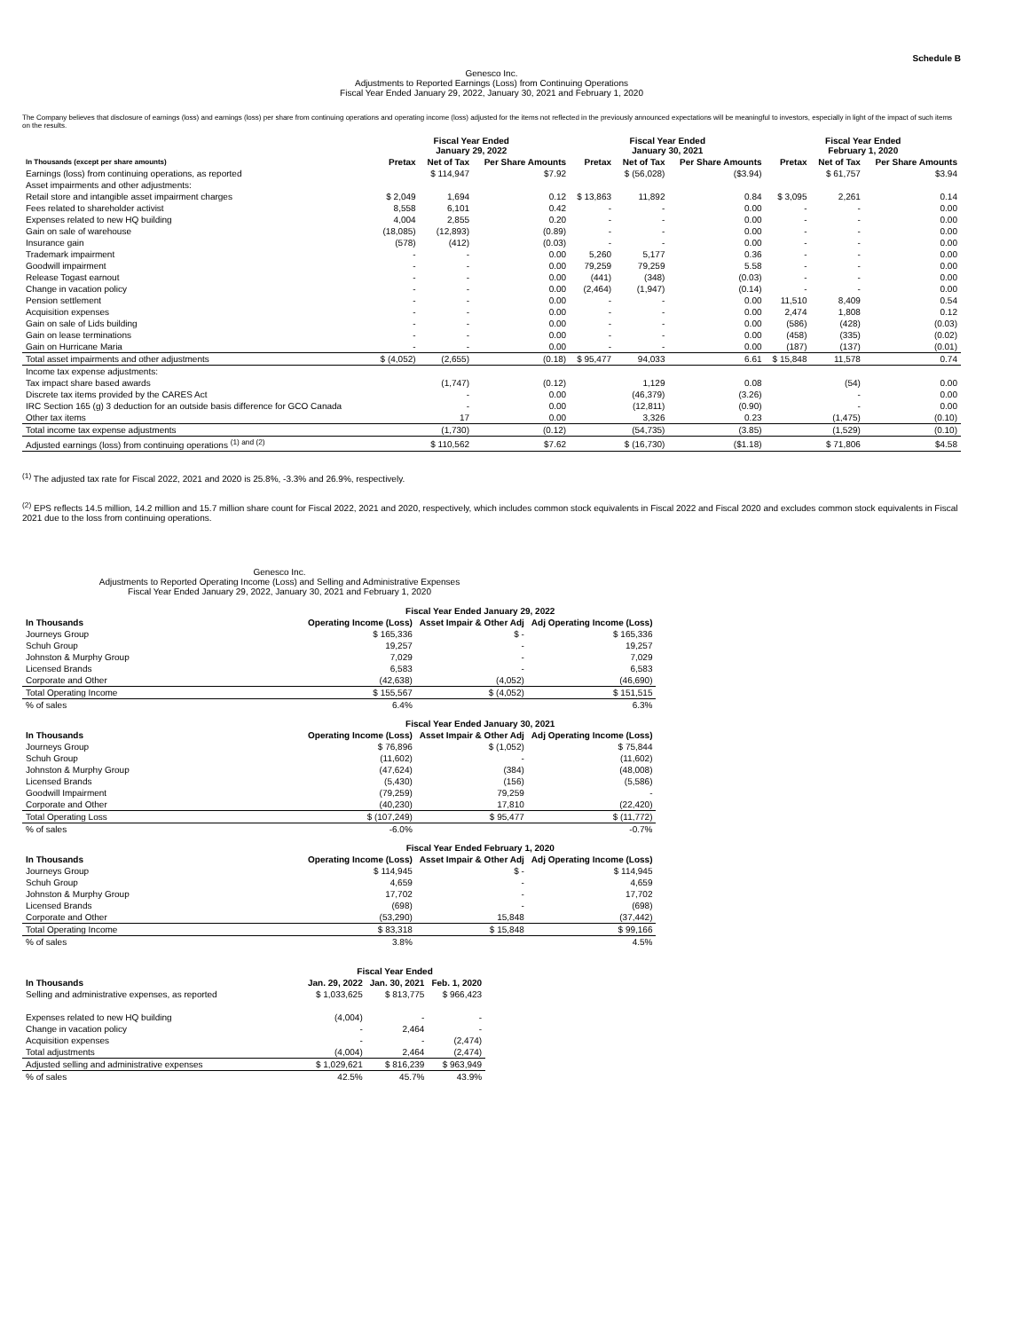Schedule B
Genesco Inc.
Adjustments to Reported Earnings (Loss) from Continuing Operations
Fiscal Year Ended January 29, 2022, January 30, 2021 and February 1, 2020
The Company believes that disclosure of earnings (loss) and earnings (loss) per share from continuing operations and operating income (loss) adjusted for the items not reflected in the previously announced expectations will be meaningful to investors, especially in light of the impact of such items on the results.
| | Fiscal Year Ended January 29, 2022 | | | Fiscal Year Ended January 30, 2021 | | | Fiscal Year Ended February 1, 2020 | | |
| --- | --- | --- | --- | --- | --- | --- | --- | --- | --- |
| In Thousands (except per share amounts) | Pretax | Net of Tax | Per Share Amounts | Pretax | Net of Tax | Per Share Amounts | Pretax | Net of Tax | Per Share Amounts |
| Earnings (loss) from continuing operations, as reported | | $ 114,947 | $7.92 | | $ (56,028) | ($3.94) | | $ 61,757 | $3.94 |
| Asset impairments and other adjustments: | | | | | | | | | |
| Retail store and intangible asset impairment charges | $ 2,049 | 1,694 | 0.12 | $ 13,863 | 11,892 | 0.84 | $ 3,095 | 2,261 | 0.14 |
| Fees related to shareholder activist | 8,558 | 6,101 | 0.42 | - | - | 0.00 | - | - | 0.00 |
| Expenses related to new HQ building | 4,004 | 2,855 | 0.20 | - | - | 0.00 | - | - | 0.00 |
| Gain on sale of warehouse | (18,085) | (12,893) | (0.89) | - | - | 0.00 | - | - | 0.00 |
| Insurance gain | (578) | (412) | (0.03) | - | - | 0.00 | - | - | 0.00 |
| Trademark impairment | - | - | 0.00 | 5,260 | 5,177 | 0.36 | - | - | 0.00 |
| Goodwill impairment | - | - | 0.00 | 79,259 | 79,259 | 5.58 | - | - | 0.00 |
| Release Togast earnout | - | - | 0.00 | (441) | (348) | (0.03) | - | - | 0.00 |
| Change in vacation policy | - | - | 0.00 | (2,464) | (1,947) | (0.14) | - | - | 0.00 |
| Pension settlement | - | - | 0.00 | - | - | 0.00 | 11,510 | 8,409 | 0.54 |
| Acquisition expenses | - | - | 0.00 | - | - | 0.00 | 2,474 | 1,808 | 0.12 |
| Gain on sale of Lids building | - | - | 0.00 | - | - | 0.00 | (586) | (428) | (0.03) |
| Gain on lease terminations | - | - | 0.00 | - | - | 0.00 | (458) | (335) | (0.02) |
| Gain on Hurricane Maria | - | - | 0.00 | - | - | 0.00 | (187) | (137) | (0.01) |
| Total asset impairments and other adjustments | $ (4,052) | (2,655) | (0.18) | $ 95,477 | 94,033 | 6.61 | $ 15,848 | 11,578 | 0.74 |
| Income tax expense adjustments: | | | | | | | | | |
| Tax impact share based awards | | (1,747) | (0.12) | | 1,129 | 0.08 | | (54) | 0.00 |
| Discrete tax items provided by the CARES Act | | - | 0.00 | | (46,379) | (3.26) | | - | 0.00 |
| IRC Section 165 (g) 3 deduction for an outside basis difference for GCO Canada | | - | 0.00 | | (12,811) | (0.90) | | - | 0.00 |
| Other tax items | | 17 | 0.00 | | 3,326 | 0.23 | | (1,475) | (0.10) |
| Total income tax expense adjustments | | (1,730) | (0.12) | | (54,735) | (3.85) | | (1,529) | (0.10) |
| Adjusted earnings (loss) from continuing operations <sup>(1) and (2)</sup> | | $ 110,562 | $7.62 | | $ (16,730) | ($1.18) | | $ 71,806 | $4.58 |
<sup>(1)</sup> The adjusted tax rate for Fiscal 2022, 2021 and 2020 is 25.8%, -3.3% and 26.9%, respectively.
<sup>(2)</sup> EPS reflects 14.5 million, 14.2 million and 15.7 million share count for Fiscal 2022, 2021 and 2020, respectively, which includes common stock equivalents in Fiscal 2022 and Fiscal 2020 and excludes common stock equivalents in Fiscal 2021 due to the loss from continuing operations.
Genesco Inc.
Adjustments to Reported Operating Income (Loss) and Selling and Administrative Expenses
Fiscal Year Ended January 29, 2022, January 30, 2021 and February 1, 2020
| | Fiscal Year Ended January 29, 2022 | | |
| --- | --- | --- | --- |
| In Thousands | Operating Income (Loss) | Asset Impair & Other Adj | Adj Operating Income (Loss) |
| Journeys Group | $ 165,336 | $ - | $ 165,336 |
| Schuh Group | 19,257 | - | 19,257 |
| Johnston & Murphy Group | 7,029 | - | 7,029 |
| Licensed Brands | 6,583 | - | 6,583 |
| Corporate and Other | (42,638) | (4,052) | (46,690) |
| Total Operating Income | $ 155,567 | $ (4,052) | $ 151,515 |
| % of sales | 6.4% | | 6.3% |
| | Fiscal Year Ended January 30, 2021 | | |
| --- | --- | --- | --- |
| In Thousands | Operating Income (Loss) | Asset Impair & Other Adj | Adj Operating Income (Loss) |
| Journeys Group | $ 76,896 | $ (1,052) | $ 75,844 |
| Schuh Group | (11,602) | - | (11,602) |
| Johnston & Murphy Group | (47,624) | (384) | (48,008) |
| Licensed Brands | (5,430) | (156) | (5,586) |
| Goodwill Impairment | (79,259) | 79,259 | - |
| Corporate and Other | (40,230) | 17,810 | (22,420) |
| Total Operating Loss | $ (107,249) | $ 95,477 | $ (11,772) |
| % of sales | -6.0% | | -0.7% |
| | Fiscal Year Ended February 1, 2020 | | |
| --- | --- | --- | --- |
| In Thousands | Operating Income (Loss) | Asset Impair & Other Adj | Adj Operating Income (Loss) |
| Journeys Group | $ 114,945 | $ - | $ 114,945 |
| Schuh Group | 4,659 | - | 4,659 |
| Johnston & Murphy Group | 17,702 | - | 17,702 |
| Licensed Brands | (698) | - | (698) |
| Corporate and Other | (53,290) | 15,848 | (37,442) |
| Total Operating Income | $ 83,318 | $ 15,848 | $ 99,166 |
| % of sales | 3.8% | | 4.5% |
| | Fiscal Year Ended | | |
| --- | --- | --- | --- |
| In Thousands | Jan. 29, 2022 | Jan. 30, 2021 | Feb. 1, 2020 |
| Selling and administrative expenses, as reported | $ 1,033,625 | $ 813,775 | $ 966,423 |
| Expenses related to new HQ building | (4,004) | - | - |
| Change in vacation policy | - | 2,464 | - |
| Acquisition expenses | - | - | (2,474) |
| Total adjustments | (4,004) | 2,464 | (2,474) |
| Adjusted selling and administrative expenses | $ 1,029,621 | $ 816,239 | $ 963,949 |
| % of sales | 42.5% | 45.7% | 43.9% |